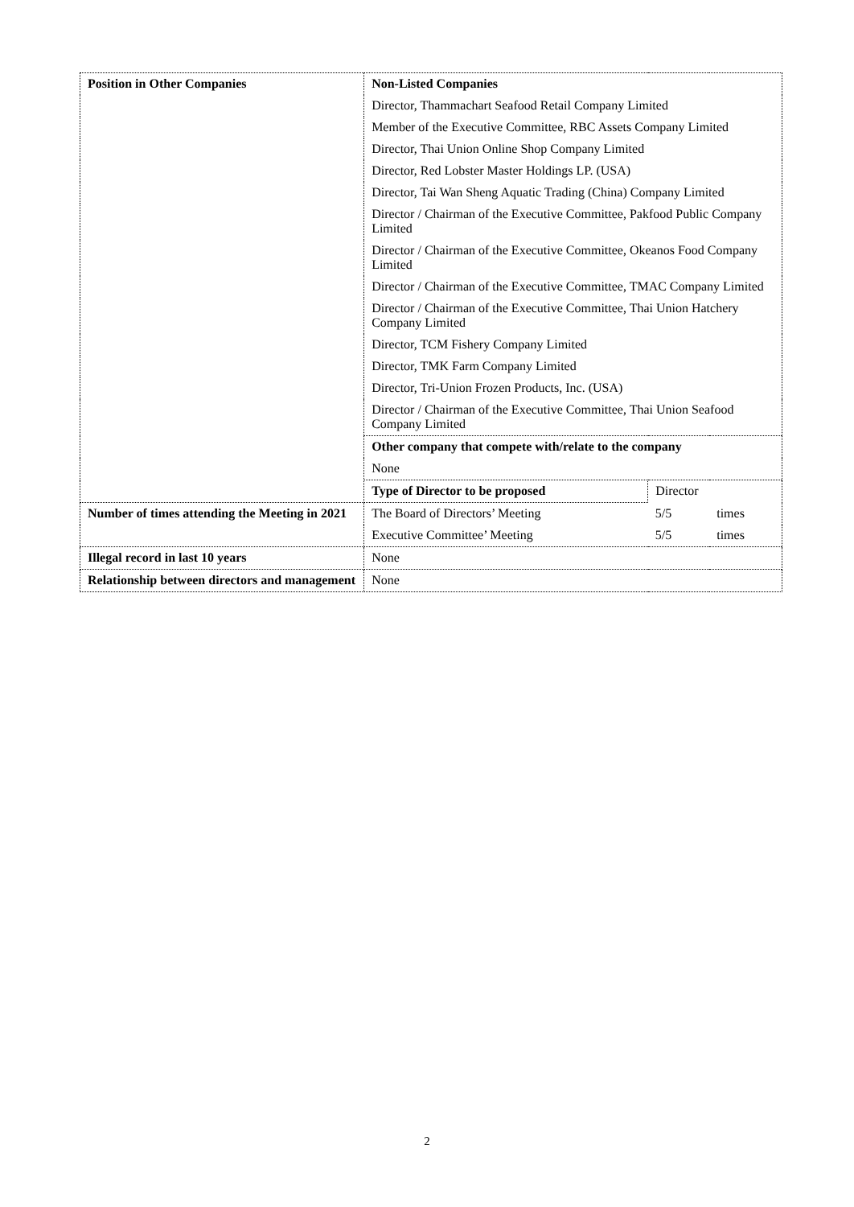| Position in Other Companies | Non-Listed Companies | | |
| | Director, Thammachart Seafood Retail Company Limited | | |
| | Member of the Executive Committee, RBC Assets Company Limited | | |
| | Director, Thai Union Online Shop Company Limited | | |
| | Director, Red Lobster Master Holdings LP. (USA) | | |
| | Director, Tai Wan Sheng Aquatic Trading (China) Company Limited | | |
| | Director / Chairman of the Executive Committee, Pakfood Public Company Limited | | |
| | Director / Chairman of the Executive Committee, Okeanos Food Company Limited | | |
| | Director / Chairman of the Executive Committee, TMAC Company Limited | | |
| | Director / Chairman of the Executive Committee, Thai Union Hatchery Company Limited | | |
| | Director, TCM Fishery Company Limited | | |
| | Director, TMK Farm Company Limited | | |
| | Director, Tri-Union Frozen Products, Inc. (USA) | | |
| | Director / Chairman of the Executive Committee, Thai Union Seafood Company Limited | | |
| | Other company that compete with/relate to the company | | |
| | None | | |
| | Type of Director to be proposed | Director | |
| Number of times attending the Meeting in 2021 | The Board of Directors’ Meeting | 5/5 | times |
| | Executive Committee’ Meeting | 5/5 | times |
| Illegal record in last 10 years | None | | |
| Relationship between directors and management | None | | |
2